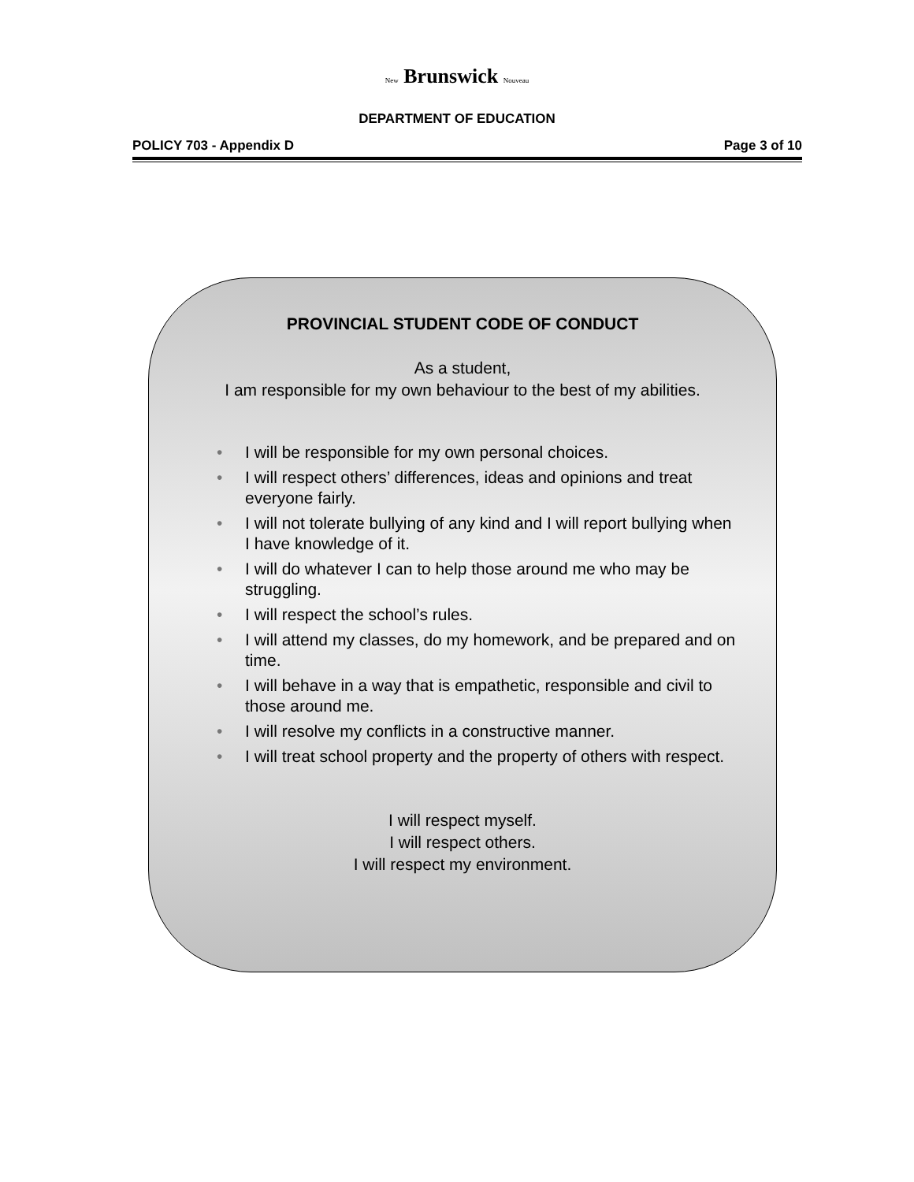New Brunswick Nouveau
DEPARTMENT OF EDUCATION
POLICY 703 - Appendix D Page 3 of 10
PROVINCIAL STUDENT CODE OF CONDUCT
As a student,
I am responsible for my own behaviour to the best of my abilities.
• I will be responsible for my own personal choices.
• I will respect others’ differences, ideas and opinions and treat everyone fairly.
• I will not tolerate bullying of any kind and I will report bullying when I have knowledge of it.
• I will do whatever I can to help those around me who may be struggling.
• I will respect the school’s rules.
• I will attend my classes, do my homework, and be prepared and on time.
• I will behave in a way that is empathetic, responsible and civil to those around me.
• I will resolve my conflicts in a constructive manner.
• I will treat school property and the property of others with respect.
I will respect myself.
I will respect others.
I will respect my environment.